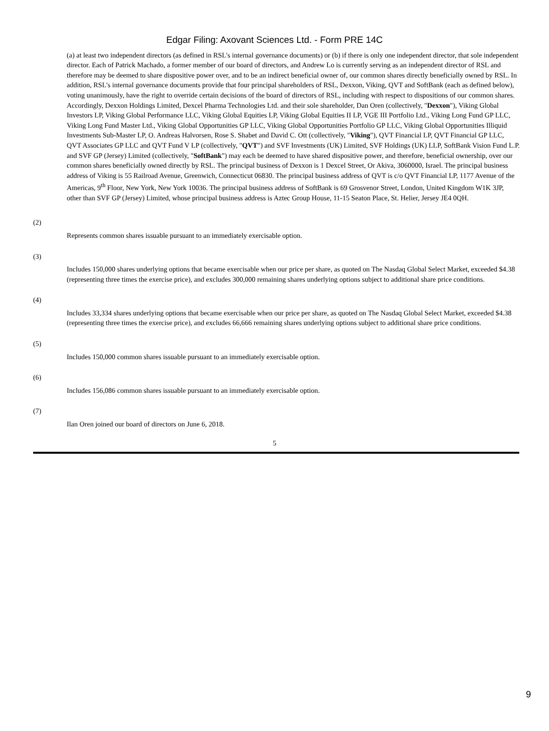Edgar Filing: Axovant Sciences Ltd. - Form PRE 14C
(a) at least two independent directors (as defined in RSL's internal governance documents) or (b) if there is only one independent director, that sole independent director. Each of Patrick Machado, a former member of our board of directors, and Andrew Lo is currently serving as an independent director of RSL and therefore may be deemed to share dispositive power over, and to be an indirect beneficial owner of, our common shares directly beneficially owned by RSL. In addition, RSL's internal governance documents provide that four principal shareholders of RSL, Dexxon, Viking, QVT and SoftBank (each as defined below), voting unanimously, have the right to override certain decisions of the board of directors of RSL, including with respect to dispositions of our common shares. Accordingly, Dexxon Holdings Limited, Dexcel Pharma Technologies Ltd. and their sole shareholder, Dan Oren (collectively, "Dexxon"), Viking Global Investors LP, Viking Global Performance LLC, Viking Global Equities LP, Viking Global Equities II LP, VGE III Portfolio Ltd., Viking Long Fund GP LLC, Viking Long Fund Master Ltd., Viking Global Opportunities GP LLC, Viking Global Opportunities Portfolio GP LLC, Viking Global Opportunities Illiquid Investments Sub-Master LP, O. Andreas Halvorsen, Rose S. Shabet and David C. Ott (collectively, "Viking"), QVT Financial LP, QVT Financial GP LLC, QVT Associates GP LLC and QVT Fund V LP (collectively, "QVT") and SVF Investments (UK) Limited, SVF Holdings (UK) LLP, SoftBank Vision Fund L.P. and SVF GP (Jersey) Limited (collectively, "SoftBank") may each be deemed to have shared dispositive power, and therefore, beneficial ownership, over our common shares beneficially owned directly by RSL. The principal business of Dexxon is 1 Dexcel Street, Or Akiva, 3060000, Israel. The principal business address of Viking is 55 Railroad Avenue, Greenwich, Connecticut 06830. The principal business address of QVT is c/o QVT Financial LP, 1177 Avenue of the Americas, 9<sup>th</sup> Floor, New York, New York 10036. The principal business address of SoftBank is 69 Grosvenor Street, London, United Kingdom W1K 3JP, other than SVF GP (Jersey) Limited, whose principal business address is Aztec Group House, 11-15 Seaton Place, St. Helier, Jersey JE4 0QH.
(2)
Represents common shares issuable pursuant to an immediately exercisable option.
(3)
Includes 150,000 shares underlying options that became exercisable when our price per share, as quoted on The Nasdaq Global Select Market, exceeded $4.38 (representing three times the exercise price), and excludes 300,000 remaining shares underlying options subject to additional share price conditions.
(4)
Includes 33,334 shares underlying options that became exercisable when our price per share, as quoted on The Nasdaq Global Select Market, exceeded $4.38 (representing three times the exercise price), and excludes 66,666 remaining shares underlying options subject to additional share price conditions.
(5)
Includes 150,000 common shares issuable pursuant to an immediately exercisable option.
(6)
Includes 156,086 common shares issuable pursuant to an immediately exercisable option.
(7)
Ilan Oren joined our board of directors on June 6, 2018.
5
9